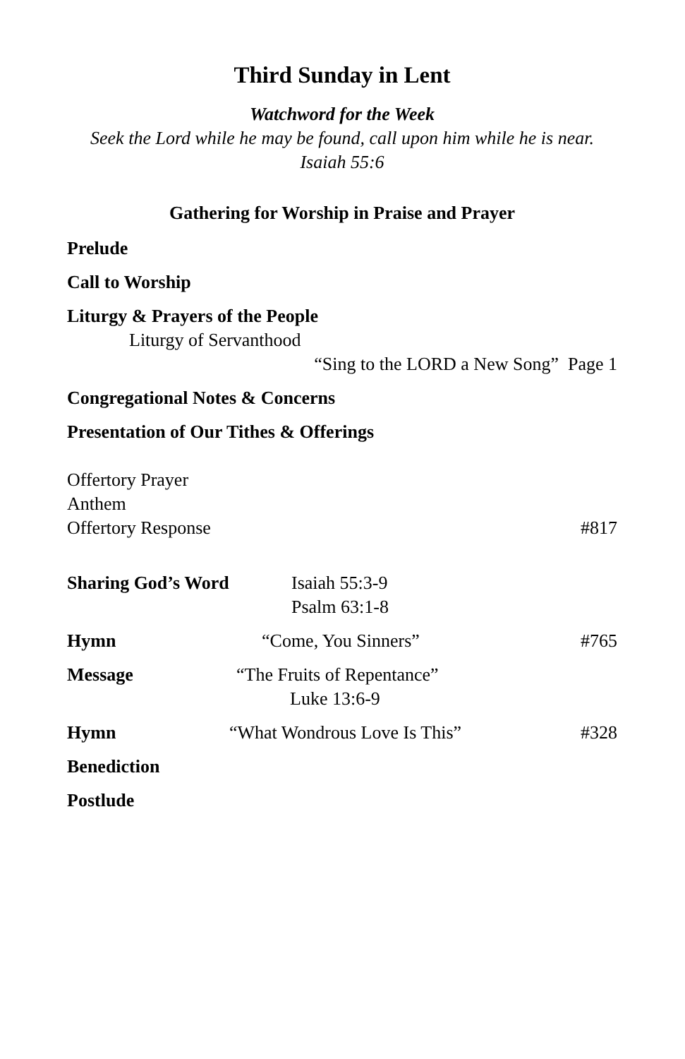Third Sunday in Lent
Watchword for the Week
Seek the Lord while he may be found, call upon him while he is near.
Isaiah 55:6
Gathering for Worship in Praise and Prayer
Prelude
Call to Worship
Liturgy & Prayers of the People
Liturgy of Servanthood
“Sing to the LORD a New Song” Page 1
Congregational Notes & Concerns
Presentation of Our Tithes & Offerings
Offertory Prayer
Anthem
Offertory Response #817
Sharing God’s Word Isaiah 55:3-9
Psalm 63:1-8
Hymn “Come, You Sinners” #765
Message “The Fruits of Repentance”
Luke 13:6-9
Hymn “What Wondrous Love Is This” #328
Benediction
Postlude